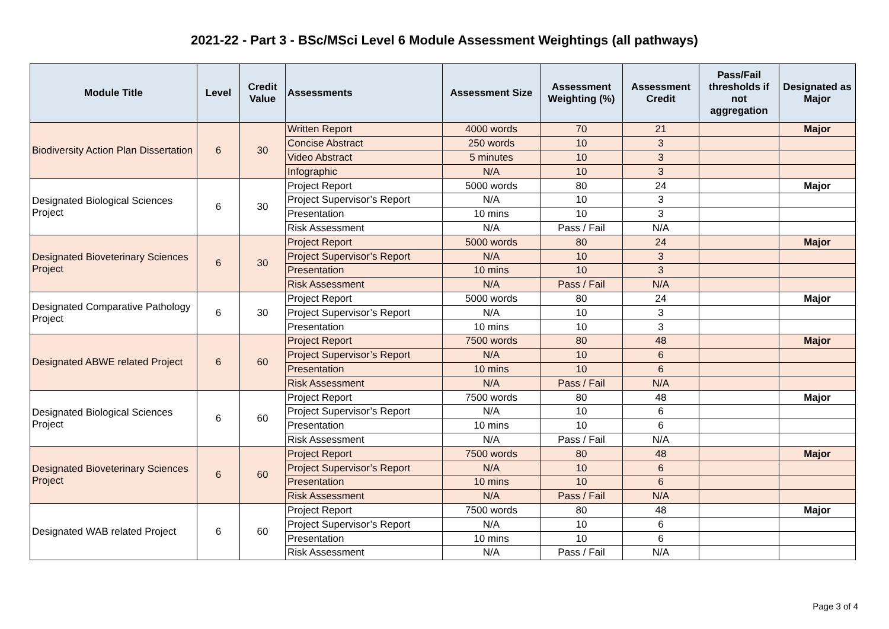2021-22 - Part 3 - BSc/MSci Level 6 Module Assessment Weightings (all pathways)
| Module Title | Level | Credit Value | Assessments | Assessment Size | Assessment Weighting (%) | Assessment Credit | Pass/Fail thresholds if not aggregation | Designated as Major |
| --- | --- | --- | --- | --- | --- | --- | --- | --- |
| Biodiversity Action Plan Dissertation | 6 | 30 | Written Report | 4000 words | 70 | 21 | | Major |
| | | | Concise Abstract | 250 words | 10 | 3 | | |
| | | | Video Abstract | 5 minutes | 10 | 3 | | |
| | | | Infographic | N/A | 10 | 3 | | |
| Designated Biological Sciences Project | 6 | 30 | Project Report | 5000 words | 80 | 24 | | Major |
| | | | Project Supervisor’s Report | N/A | 10 | 3 | | |
| | | | Presentation | 10 mins | 10 | 3 | | |
| | | | Risk Assessment | N/A | Pass / Fail | N/A | | |
| Designated Bioveterinary Sciences Project | 6 | 30 | Project Report | 5000 words | 80 | 24 | | Major |
| | | | Project Supervisor’s Report | N/A | 10 | 3 | | |
| | | | Presentation | 10 mins | 10 | 3 | | |
| | | | Risk Assessment | N/A | Pass / Fail | N/A | | |
| Designated Comparative Pathology Project | 6 | 30 | Project Report | 5000 words | 80 | 24 | | Major |
| | | | Project Supervisor’s Report | N/A | 10 | 3 | | |
| | | | Presentation | 10 mins | 10 | 3 | | |
| Designated ABWE related Project | 6 | 60 | Project Report | 7500 words | 80 | 48 | | Major |
| | | | Project Supervisor’s Report | N/A | 10 | 6 | | |
| | | | Presentation | 10 mins | 10 | 6 | | |
| | | | Risk Assessment | N/A | Pass / Fail | N/A | | |
| Designated Biological Sciences Project | 6 | 60 | Project Report | 7500 words | 80 | 48 | | Major |
| | | | Project Supervisor’s Report | N/A | 10 | 6 | | |
| | | | Presentation | 10 mins | 10 | 6 | | |
| | | | Risk Assessment | N/A | Pass / Fail | N/A | | |
| Designated Bioveterinary Sciences Project | 6 | 60 | Project Report | 7500 words | 80 | 48 | | Major |
| | | | Project Supervisor’s Report | N/A | 10 | 6 | | |
| | | | Presentation | 10 mins | 10 | 6 | | |
| | | | Risk Assessment | N/A | Pass / Fail | N/A | | |
| Designated WAB related Project | 6 | 60 | Project Report | 7500 words | 80 | 48 | | Major |
| | | | Project Supervisor’s Report | N/A | 10 | 6 | | |
| | | | Presentation | 10 mins | 10 | 6 | | |
| | | | Risk Assessment | N/A | Pass / Fail | N/A | | |
Page 3 of 4